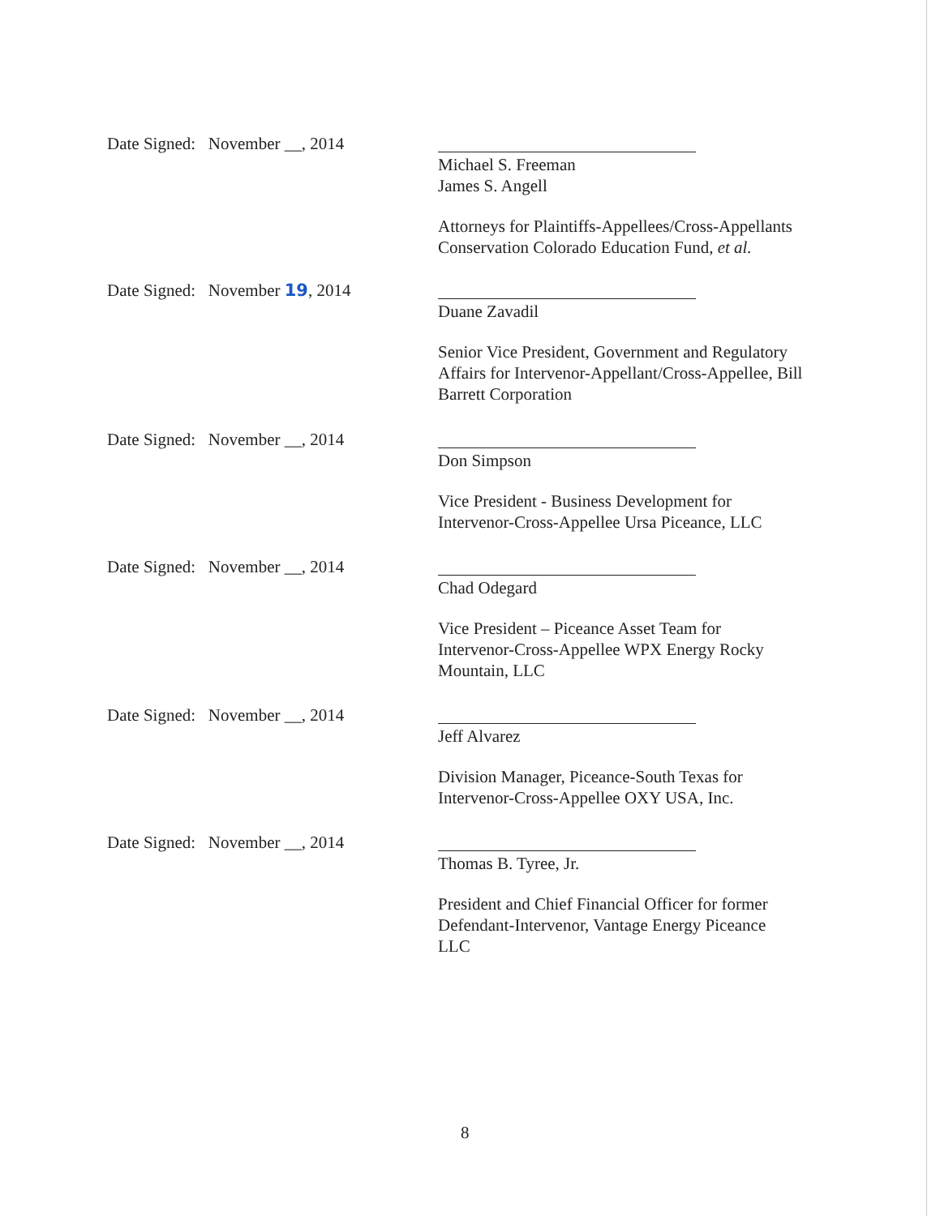Date Signed: November __, 2014
Michael S. Freeman
James S. Angell
Attorneys for Plaintiffs-Appellees/Cross-Appellants
Conservation Colorado Education Fund, et al.
Date Signed: November 19, 2014
Duane Zavadil
Senior Vice President, Government and Regulatory Affairs for Intervenor-Appellant/Cross-Appellee, Bill Barrett Corporation
Date Signed: November __, 2014
Don Simpson
Vice President - Business Development for
Intervenor-Cross-Appellee Ursa Piceance, LLC
Date Signed: November __, 2014
Chad Odegard
Vice President – Piceance Asset Team for
Intervenor-Cross-Appellee WPX Energy Rocky
Mountain, LLC
Date Signed: November __, 2014
Jeff Alvarez
Division Manager, Piceance-South Texas for
Intervenor-Cross-Appellee OXY USA, Inc.
Date Signed: November __, 2014
Thomas B. Tyree, Jr.
President and Chief Financial Officer for former
Defendant-Intervenor, Vantage Energy Piceance
LLC
8